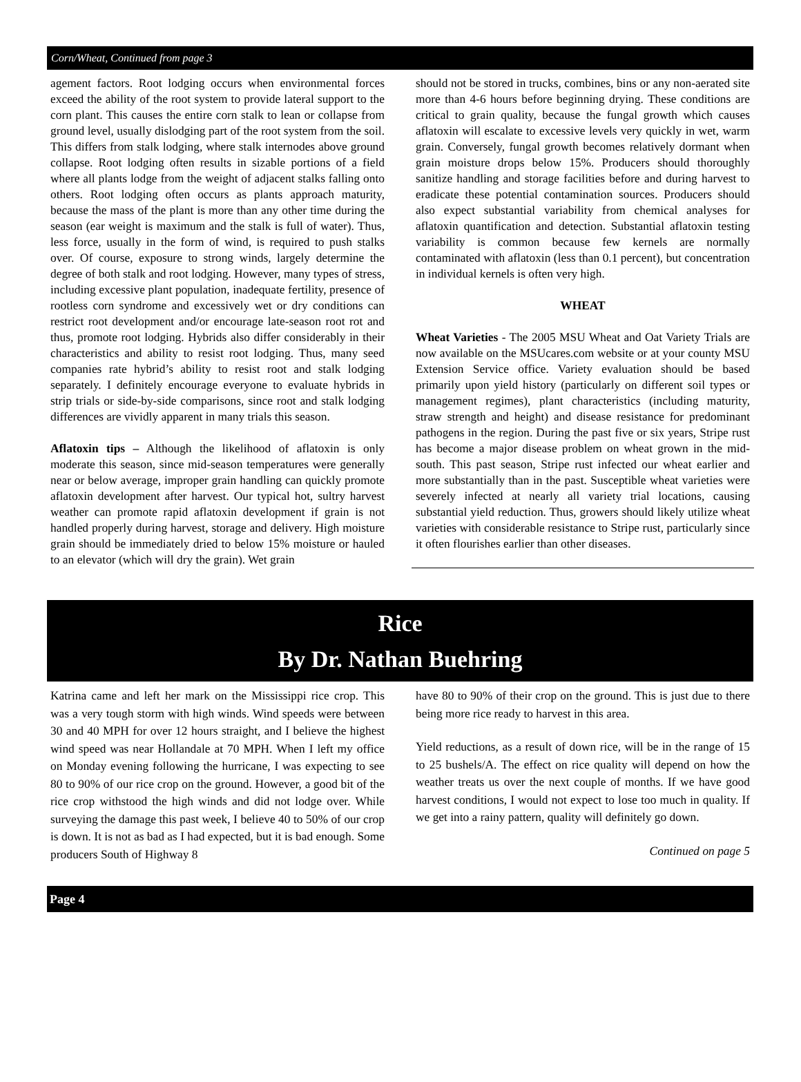Corn/Wheat, Continued from page 3
agement factors. Root lodging occurs when environmental forces exceed the ability of the root system to provide lateral support to the corn plant. This causes the entire corn stalk to lean or collapse from ground level, usually dislodging part of the root system from the soil. This differs from stalk lodging, where stalk internodes above ground collapse. Root lodging often results in sizable portions of a field where all plants lodge from the weight of adjacent stalks falling onto others. Root lodging often occurs as plants approach maturity, because the mass of the plant is more than any other time during the season (ear weight is maximum and the stalk is full of water). Thus, less force, usually in the form of wind, is required to push stalks over. Of course, exposure to strong winds, largely determine the degree of both stalk and root lodging. However, many types of stress, including excessive plant population, inadequate fertility, presence of rootless corn syndrome and excessively wet or dry conditions can restrict root development and/or encourage late-season root rot and thus, promote root lodging. Hybrids also differ considerably in their characteristics and ability to resist root lodging. Thus, many seed companies rate hybrid’s ability to resist root and stalk lodging separately. I definitely encourage everyone to evaluate hybrids in strip trials or side-by-side comparisons, since root and stalk lodging differences are vividly apparent in many trials this season.
Aflatoxin tips – Although the likelihood of aflatoxin is only moderate this season, since mid-season temperatures were generally near or below average, improper grain handling can quickly promote aflatoxin development after harvest. Our typical hot, sultry harvest weather can promote rapid aflatoxin development if grain is not handled properly during harvest, storage and delivery. High moisture grain should be immediately dried to below 15% moisture or hauled to an elevator (which will dry the grain). Wet grain
should not be stored in trucks, combines, bins or any non-aerated site more than 4-6 hours before beginning drying. These conditions are critical to grain quality, because the fungal growth which causes aflatoxin will escalate to excessive levels very quickly in wet, warm grain. Conversely, fungal growth becomes relatively dormant when grain moisture drops below 15%. Producers should thoroughly sanitize handling and storage facilities before and during harvest to eradicate these potential contamination sources. Producers should also expect substantial variability from chemical analyses for aflatoxin quantification and detection. Substantial aflatoxin testing variability is common because few kernels are normally contaminated with aflatoxin (less than 0.1 percent), but concentration in individual kernels is often very high.
WHEAT
Wheat Varieties - The 2005 MSU Wheat and Oat Variety Trials are now available on the MSUcares.com website or at your county MSU Extension Service office. Variety evaluation should be based primarily upon yield history (particularly on different soil types or management regimes), plant characteristics (including maturity, straw strength and height) and disease resistance for predominant pathogens in the region. During the past five or six years, Stripe rust has become a major disease problem on wheat grown in the mid-south. This past season, Stripe rust infected our wheat earlier and more substantially than in the past. Susceptible wheat varieties were severely infected at nearly all variety trial locations, causing substantial yield reduction. Thus, growers should likely utilize wheat varieties with considerable resistance to Stripe rust, particularly since it often flourishes earlier than other diseases.
Rice
By Dr. Nathan Buehring
Katrina came and left her mark on the Mississippi rice crop. This was a very tough storm with high winds. Wind speeds were between 30 and 40 MPH for over 12 hours straight, and I believe the highest wind speed was near Hollandale at 70 MPH. When I left my office on Monday evening following the hurricane, I was expecting to see 80 to 90% of our rice crop on the ground. However, a good bit of the rice crop withstood the high winds and did not lodge over. While surveying the damage this past week, I believe 40 to 50% of our crop is down. It is not as bad as I had expected, but it is bad enough. Some producers South of Highway 8
have 80 to 90% of their crop on the ground. This is just due to there being more rice ready to harvest in this area.
Yield reductions, as a result of down rice, will be in the range of 15 to 25 bushels/A. The effect on rice quality will depend on how the weather treats us over the next couple of months. If we have good harvest conditions, I would not expect to lose too much in quality. If we get into a rainy pattern, quality will definitely go down.
Continued on page 5
Page 4